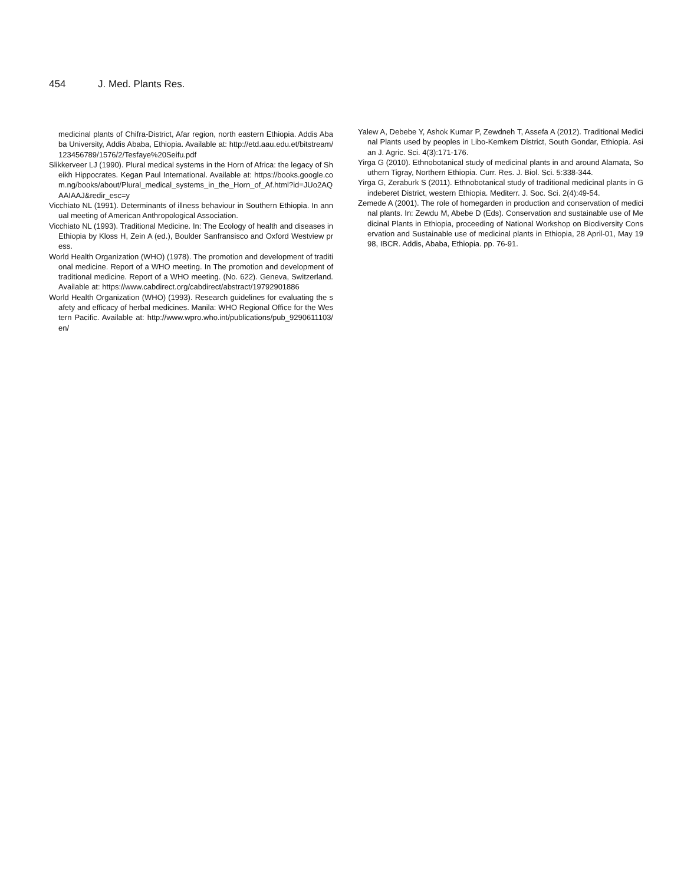454 J. Med. Plants Res.
medicinal plants of Chifra-District, Afar region, north eastern Ethiopia. Addis Ababa University, Addis Ababa, Ethiopia. Available at: http://etd.aau.edu.et/bitstream/123456789/1576/2/Tesfaye%20Seifu.pdf
Slikkerveer LJ (1990). Plural medical systems in the Horn of Africa: the legacy of Sheikh Hippocrates. Kegan Paul International. Available at: https://books.google.com.ng/books/about/Plural_medical_systems_in_the_Horn_of_Af.html?id=JUo2AQAAIAAJ&redir_esc=y
Vicchiato NL (1991). Determinants of illness behaviour in Southern Ethiopia. In annual meeting of American Anthropological Association.
Vicchiato NL (1993). Traditional Medicine. In: The Ecology of health and diseases in Ethiopia by Kloss H, Zein A (ed.), Boulder Sanfransisco and Oxford Westview press.
World Health Organization (WHO) (1978). The promotion and development of traditional medicine. Report of a WHO meeting. In The promotion and development of traditional medicine. Report of a WHO meeting. (No. 622). Geneva, Switzerland. Available at: https://www.cabdirect.org/cabdirect/abstract/19792901886
World Health Organization (WHO) (1993). Research guidelines for evaluating the safety and efficacy of herbal medicines. Manila: WHO Regional Office for the Western Pacific. Available at: http://www.wpro.who.int/publications/pub_9290611103/en/
Yalew A, Debebe Y, Ashok Kumar P, Zewdneh T, Assefa A (2012). Traditional Medicinal Plants used by peoples in Libo-Kemkem District, South Gondar, Ethiopia. Asian J. Agric. Sci. 4(3):171-176.
Yirga G (2010). Ethnobotanical study of medicinal plants in and around Alamata, Southern Tigray, Northern Ethiopia. Curr. Res. J. Biol. Sci. 5:338-344.
Yirga G, Zeraburk S (2011). Ethnobotanical study of traditional medicinal plants in Gindeberet District, western Ethiopia. Mediterr. J. Soc. Sci. 2(4):49-54.
Zemede A (2001). The role of homegarden in production and conservation of medicinal plants. In: Zewdu M, Abebe D (Eds). Conservation and sustainable use of Medicinal Plants in Ethiopia, proceeding of National Workshop on Biodiversity Conservation and Sustainable use of medicinal plants in Ethiopia, 28 April-01, May 1998, IBCR. Addis, Ababa, Ethiopia. pp. 76-91.